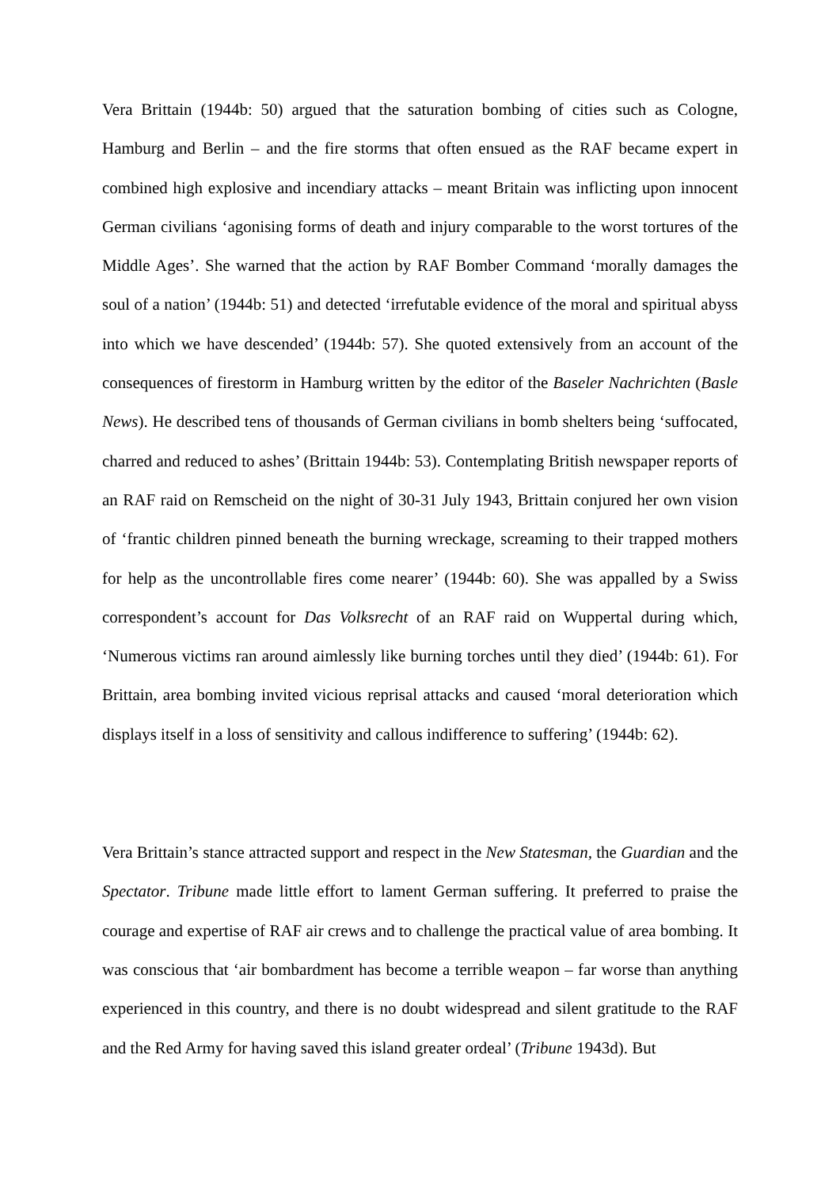Vera Brittain (1944b: 50) argued that the saturation bombing of cities such as Cologne, Hamburg and Berlin – and the fire storms that often ensued as the RAF became expert in combined high explosive and incendiary attacks – meant Britain was inflicting upon innocent German civilians ‘agonising forms of death and injury comparable to the worst tortures of the Middle Ages’. She warned that the action by RAF Bomber Command ‘morally damages the soul of a nation’ (1944b: 51) and detected ‘irrefutable evidence of the moral and spiritual abyss into which we have descended’ (1944b: 57). She quoted extensively from an account of the consequences of firestorm in Hamburg written by the editor of the Baseler Nachrichten (Basle News). He described tens of thousands of German civilians in bomb shelters being ‘suffocated, charred and reduced to ashes’ (Brittain 1944b: 53). Contemplating British newspaper reports of an RAF raid on Remscheid on the night of 30-31 July 1943, Brittain conjured her own vision of ‘frantic children pinned beneath the burning wreckage, screaming to their trapped mothers for help as the uncontrollable fires come nearer’ (1944b: 60). She was appalled by a Swiss correspondent’s account for Das Volksrecht of an RAF raid on Wuppertal during which, ‘Numerous victims ran around aimlessly like burning torches until they died’ (1944b: 61). For Brittain, area bombing invited vicious reprisal attacks and caused ‘moral deterioration which displays itself in a loss of sensitivity and callous indifference to suffering’ (1944b: 62).
Vera Brittain’s stance attracted support and respect in the New Statesman, the Guardian and the Spectator. Tribune made little effort to lament German suffering. It preferred to praise the courage and expertise of RAF air crews and to challenge the practical value of area bombing. It was conscious that ‘air bombardment has become a terrible weapon – far worse than anything experienced in this country, and there is no doubt widespread and silent gratitude to the RAF and the Red Army for having saved this island greater ordeal’ (Tribune 1943d). But